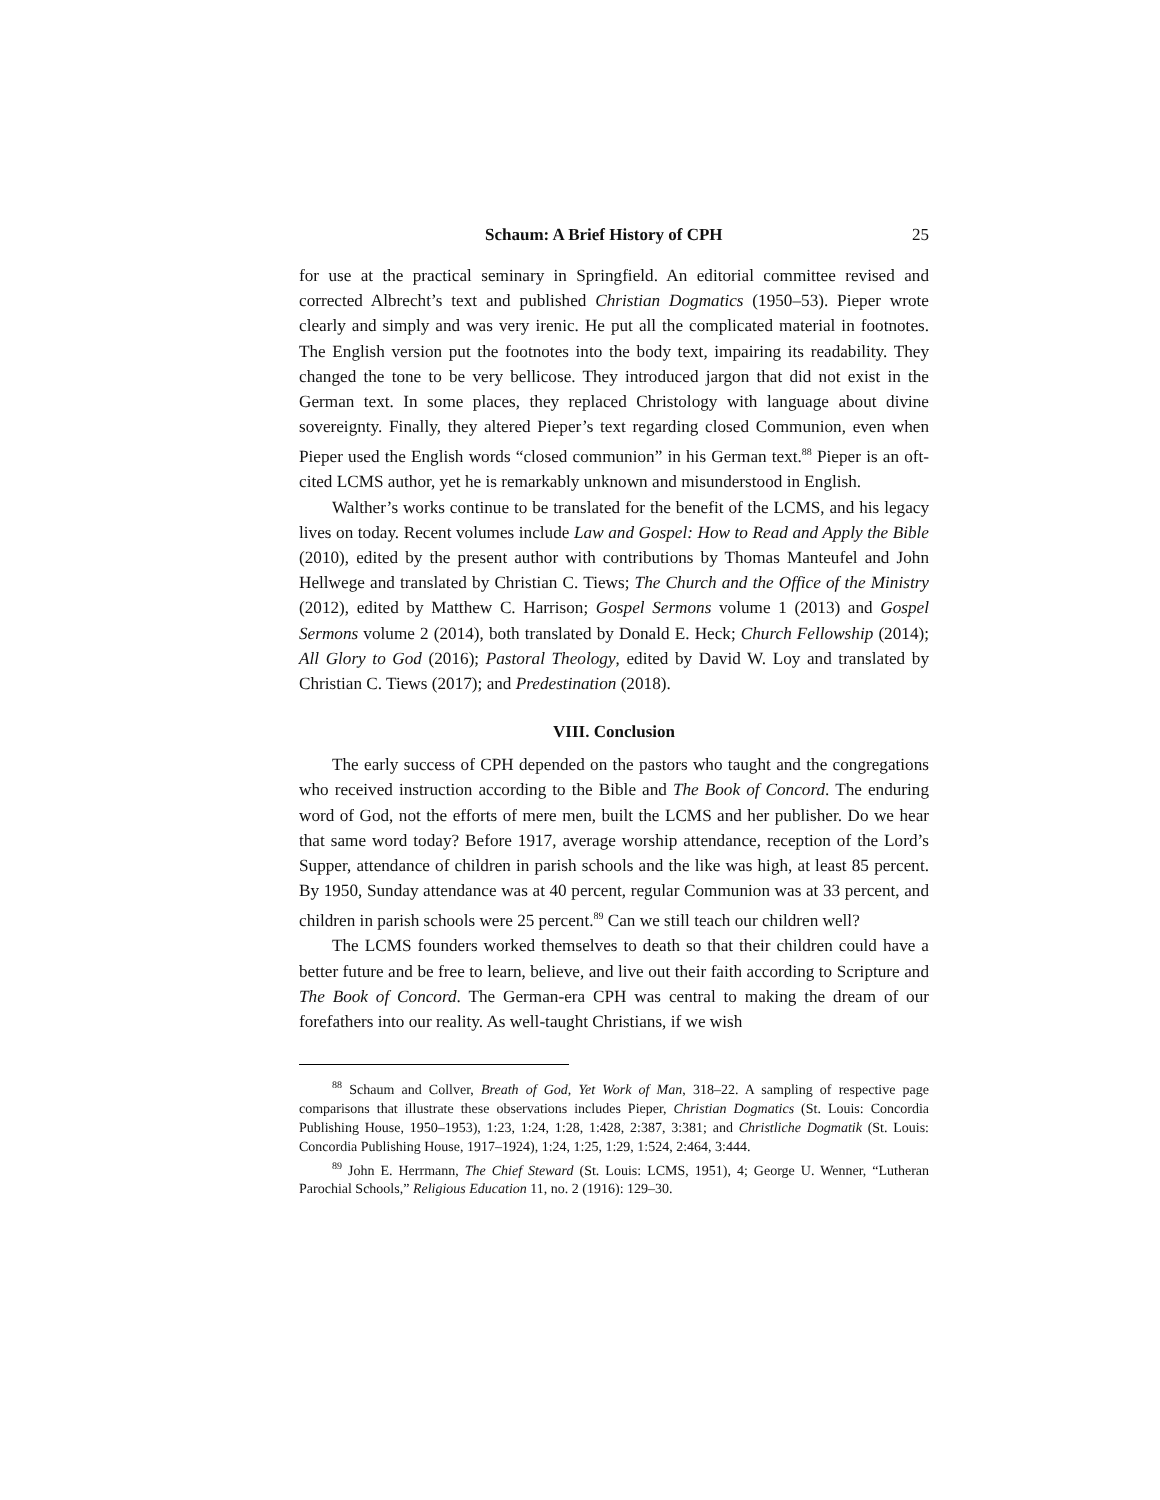Schaum: A Brief History of CPH 25
for use at the practical seminary in Springfield. An editorial committee revised and corrected Albrecht’s text and published Christian Dogmatics (1950–53). Pieper wrote clearly and simply and was very irenic. He put all the complicated material in footnotes. The English version put the footnotes into the body text, impairing its readability. They changed the tone to be very bellicose. They introduced jargon that did not exist in the German text. In some places, they replaced Christology with language about divine sovereignty. Finally, they altered Pieper’s text regarding closed Communion, even when Pieper used the English words “closed communion” in his German text.<sup>88</sup> Pieper is an oft-cited LCMS author, yet he is remarkably unknown and misunderstood in English.
Walther’s works continue to be translated for the benefit of the LCMS, and his legacy lives on today. Recent volumes include Law and Gospel: How to Read and Apply the Bible (2010), edited by the present author with contributions by Thomas Manteufel and John Hellwege and translated by Christian C. Tiews; The Church and the Office of the Ministry (2012), edited by Matthew C. Harrison; Gospel Sermons volume 1 (2013) and Gospel Sermons volume 2 (2014), both translated by Donald E. Heck; Church Fellowship (2014); All Glory to God (2016); Pastoral Theology, edited by David W. Loy and translated by Christian C. Tiews (2017); and Predestination (2018).
VIII. Conclusion
The early success of CPH depended on the pastors who taught and the congregations who received instruction according to the Bible and The Book of Concord. The enduring word of God, not the efforts of mere men, built the LCMS and her publisher. Do we hear that same word today? Before 1917, average worship attendance, reception of the Lord’s Supper, attendance of children in parish schools and the like was high, at least 85 percent. By 1950, Sunday attendance was at 40 percent, regular Communion was at 33 percent, and children in parish schools were 25 percent.<sup>89</sup> Can we still teach our children well?
The LCMS founders worked themselves to death so that their children could have a better future and be free to learn, believe, and live out their faith according to Scripture and The Book of Concord. The German-era CPH was central to making the dream of our forefathers into our reality. As well-taught Christians, if we wish
<sup>88</sup> Schaum and Collver, Breath of God, Yet Work of Man, 318–22. A sampling of respective page comparisons that illustrate these observations includes Pieper, Christian Dogmatics (St. Louis: Concordia Publishing House, 1950–1953), 1:23, 1:24, 1:28, 1:428, 2:387, 3:381; and Christliche Dogmatik (St. Louis: Concordia Publishing House, 1917–1924), 1:24, 1:25, 1:29, 1:524, 2:464, 3:444.
<sup>89</sup> John E. Herrmann, The Chief Steward (St. Louis: LCMS, 1951), 4; George U. Wenner, “Lutheran Parochial Schools,” Religious Education 11, no. 2 (1916): 129–30.